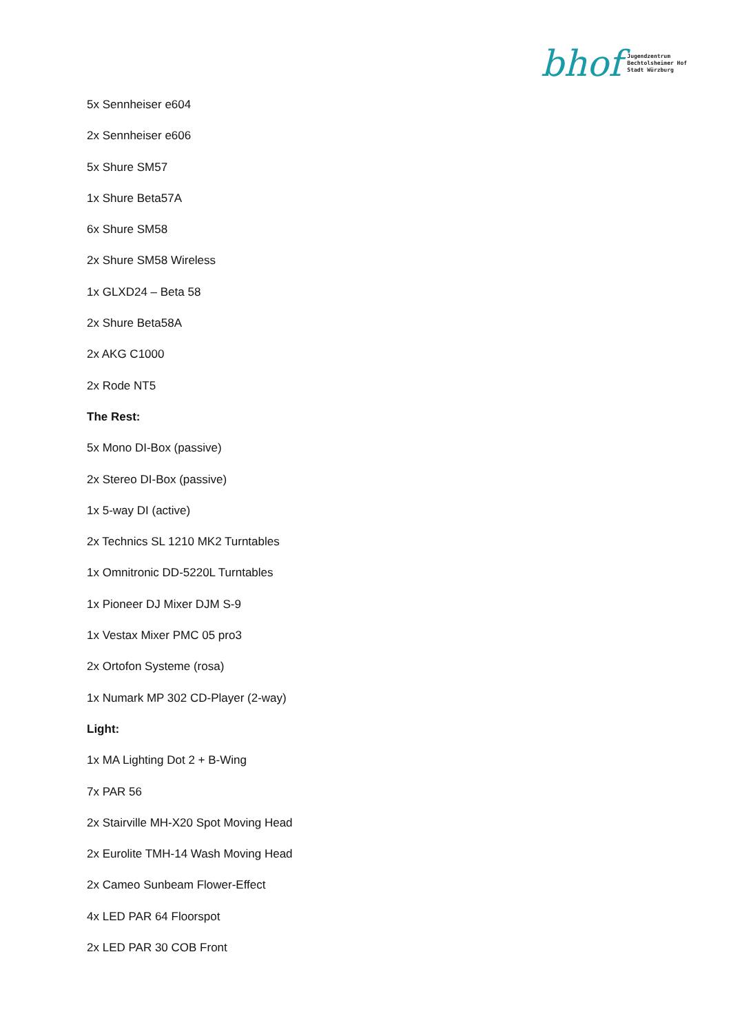bhof Jugendzentrum
Bechtolsheimer Hof
Stadt Würzburg
5x Sennheiser e604
2x Sennheiser e606
5x Shure SM57
1x Shure Beta57A
6x Shure SM58
2x Shure SM58 Wireless
1x GLXD24 – Beta 58
2x Shure Beta58A
2x AKG C1000
2x Rode NT5
The Rest:
5x Mono DI-Box (passive)
2x Stereo DI-Box (passive)
1x 5-way DI (active)
2x Technics SL 1210 MK2 Turntables
1x Omnitronic DD-5220L Turntables
1x Pioneer DJ Mixer DJM S-9
1x Vestax Mixer PMC 05 pro3
2x Ortofon Systeme (rosa)
1x Numark MP 302 CD-Player (2-way)
Light:
1x MA Lighting Dot 2 + B-Wing
7x PAR 56
2x Stairville MH-X20 Spot Moving Head
2x Eurolite TMH-14 Wash Moving Head
2x Cameo Sunbeam Flower-Effect
4x LED PAR 64 Floorspot
2x LED PAR 30 COB Front